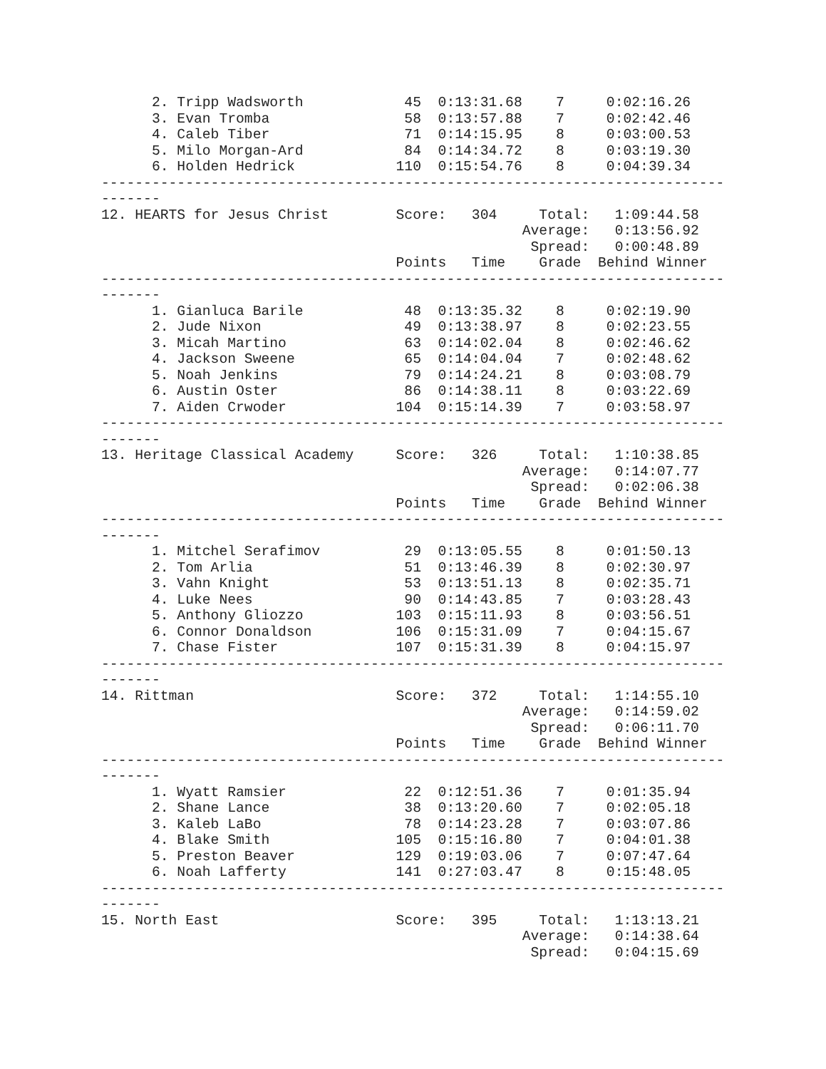2. Tripp Wadsworth            45  0:13:31.68    7     0:02:16.26
      3. Evan Tromba                58  0:13:57.88    7     0:02:42.46
      4. Caleb Tiber                71  0:14:15.95    8     0:03:00.53
      5. Milo Morgan-Ard            84  0:14:34.72    8     0:03:19.30
      6. Holden Hedrick            110  0:15:54.76    8     0:04:39.34
--------------------------------------------------------------------------
-------
12. HEARTS for Jesus Christ        Score:   304     Total:   1:09:44.58
                                                  Average:   0:13:56.92
                                                   Spread:   0:00:48.89
                                   Points   Time    Grade  Behind Winner
--------------------------------------------------------------------------
-------
      1. Gianluca Barile            48  0:13:35.32    8     0:02:19.90
      2. Jude Nixon                 49  0:13:38.97    8     0:02:23.55
      3. Micah Martino              63  0:14:02.04    8     0:02:46.62
      4. Jackson Sweene             65  0:14:04.04    7     0:02:48.62
      5. Noah Jenkins               79  0:14:24.21    8     0:03:08.79
      6. Austin Oster               86  0:14:38.11    8     0:03:22.69
      7. Aiden Crwoder             104  0:15:14.39    7     0:03:58.97
--------------------------------------------------------------------------
-------
13. Heritage Classical Academy     Score:   326     Total:   1:10:38.85
                                                  Average:   0:14:07.77
                                                   Spread:   0:02:06.38
                                   Points   Time    Grade  Behind Winner
--------------------------------------------------------------------------
-------
      1. Mitchel Serafimov          29  0:13:05.55    8     0:01:50.13
      2. Tom Arlia                  51  0:13:46.39    8     0:02:30.97
      3. Vahn Knight                53  0:13:51.13    8     0:02:35.71
      4. Luke Nees                  90  0:14:43.85    7     0:03:28.43
      5. Anthony Gliozzo           103  0:15:11.93    8     0:03:56.51
      6. Connor Donaldson          106  0:15:31.09    7     0:04:15.67
      7. Chase Fister              107  0:15:31.39    8     0:04:15.97
--------------------------------------------------------------------------
-------
14. Rittman                        Score:   372     Total:   1:14:55.10
                                                  Average:   0:14:59.02
                                                   Spread:   0:06:11.70
                                   Points   Time    Grade  Behind Winner
--------------------------------------------------------------------------
-------
      1. Wyatt Ramsier              22  0:12:51.36    7     0:01:35.94
      2. Shane Lance                38  0:13:20.60    7     0:02:05.18
      3. Kaleb LaBo                 78  0:14:23.28    7     0:03:07.86
      4. Blake Smith               105  0:15:16.80    7     0:04:01.38
      5. Preston Beaver            129  0:19:03.06    7     0:07:47.64
      6. Noah Lafferty             141  0:27:03.47    8     0:15:48.05
--------------------------------------------------------------------------
-------
15. North East                     Score:   395     Total:   1:13:13.21
                                                  Average:   0:14:38.64
                                                   Spread:   0:04:15.69